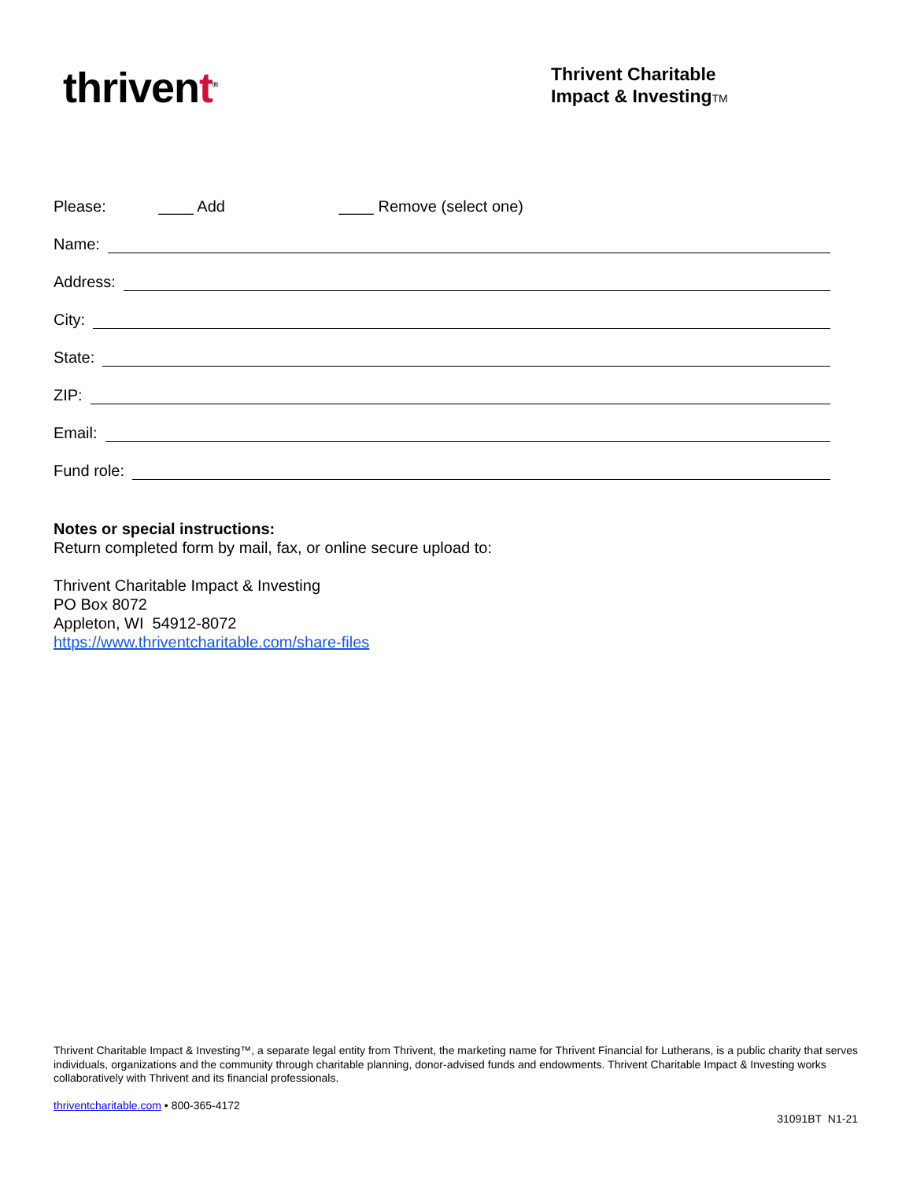thrivent<sup>®</sup>
Thrivent Charitable
Impact & InvestingTM
Please: ____ Add ____ Remove (select one)
Name:
Address:
City:
State:
ZIP:
Email:
Fund role:
Notes or special instructions:
Return completed form by mail, fax, or online secure upload to:
Thrivent Charitable Impact & Investing
PO Box 8072
Appleton, WI 54912-8072
https://www.thriventcharitable.com/share-files
Thrivent Charitable Impact & Investing™, a separate legal entity from Thrivent, the marketing name for Thrivent Financial for Lutherans, is a public charity that serves individuals, organizations and the community through charitable planning, donor-advised funds and endowments. Thrivent Charitable Impact & Investing works collaboratively with Thrivent and its financial professionals.
thriventcharitable.com • 800-365-4172
31091BT N1-21